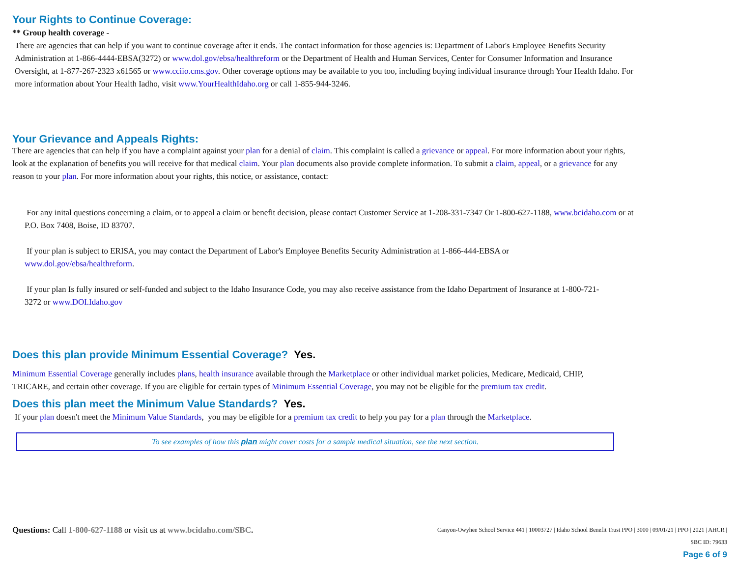Your Rights to Continue Coverage:
** Group health coverage -
There are agencies that can help if you want to continue coverage after it ends. The contact information for those agencies is: Department of Labor's Employee Benefits Security Administration at 1-866-4444-EBSA(3272) or www.dol.gov/ebsa/healthreform or the Department of Health and Human Services, Center for Consumer Information and Insurance Oversight, at 1-877-267-2323 x61565 or www.cciio.cms.gov. Other coverage options may be available to you too, including buying individual insurance through Your Health Idaho. For more information about Your Health Iadho, visit www.YourHealthIdaho.org or call 1-855-944-3246.
Your Grievance and Appeals Rights:
There are agencies that can help if you have a complaint against your plan for a denial of claim. This complaint is called a grievance or appeal. For more information about your rights, look at the explanation of benefits you will receive for that medical claim. Your plan documents also provide complete information. To submit a claim, appeal, or a grievance for any reason to your plan. For more information about your rights, this notice, or assistance, contact:
For any inital questions concerning a claim, or to appeal a claim or benefit decision, please contact Customer Service at 1-208-331-7347 Or 1-800-627-1188, www.bcidaho.com or at P.O. Box 7408, Boise, ID 83707.
If your plan is subject to ERISA, you may contact the Department of Labor's Employee Benefits Security Administration at 1-866-444-EBSA or www.dol.gov/ebsa/healthreform.
If your plan Is fully insured or self-funded and subject to the Idaho Insurance Code, you may also receive assistance from the Idaho Department of Insurance at 1-800-721-3272 or www.DOI.Idaho.gov
Does this plan provide Minimum Essential Coverage? Yes.
Minimum Essential Coverage generally includes plans, health insurance available through the Marketplace or other individual market policies, Medicare, Medicaid, CHIP, TRICARE, and certain other coverage. If you are eligible for certain types of Minimum Essential Coverage, you may not be eligible for the premium tax credit.
Does this plan meet the Minimum Value Standards? Yes.
If your plan doesn't meet the Minimum Value Standards, you may be eligible for a premium tax credit to help you pay for a plan through the Marketplace.
To see examples of how this plan might cover costs for a sample medical situation, see the next section.
Questions: Call 1-800-627-1188 or visit us at www.bcidaho.com/SBC.
Canyon-Owyhee School Service 441 | 10003727 | Idaho School Benefit Trust PPO | 3000 | 09/01/21 | PPO | 2021 | AHCR |
SBC ID: 79633
Page 6 of 9